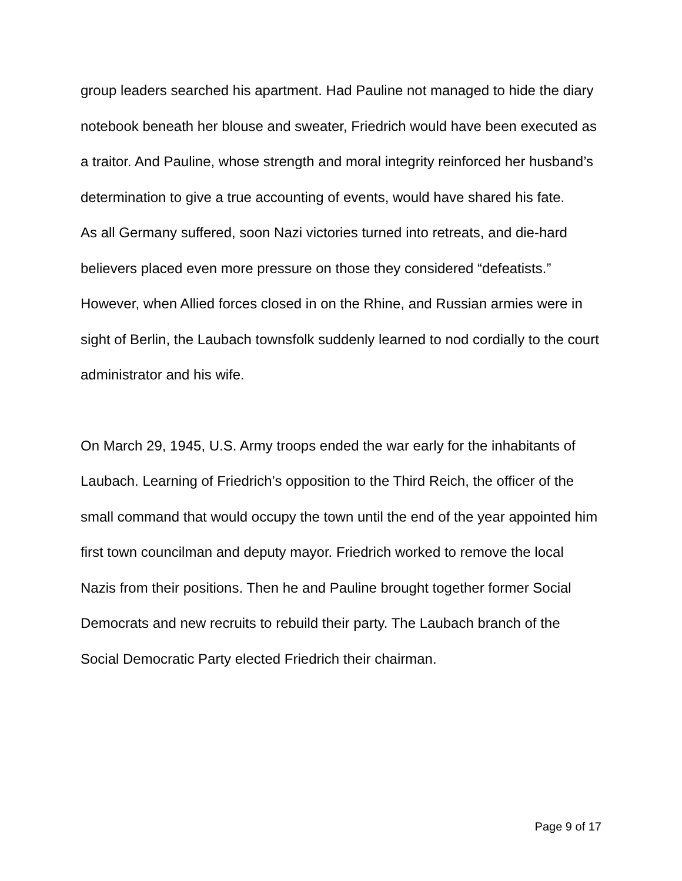group leaders searched his apartment. Had Pauline not managed to hide the diary notebook beneath her blouse and sweater, Friedrich would have been executed as a traitor. And Pauline, whose strength and moral integrity reinforced her husband’s determination to give a true accounting of events, would have shared his fate.
As all Germany suffered, soon Nazi victories turned into retreats, and die-hard believers placed even more pressure on those they considered “defeatists.” However, when Allied forces closed in on the Rhine, and Russian armies were in sight of Berlin, the Laubach townsfolk suddenly learned to nod cordially to the court administrator and his wife.
On March 29, 1945, U.S. Army troops ended the war early for the inhabitants of Laubach. Learning of Friedrich’s opposition to the Third Reich, the officer of the small command that would occupy the town until the end of the year appointed him first town councilman and deputy mayor. Friedrich worked to remove the local Nazis from their positions. Then he and Pauline brought together former Social Democrats and new recruits to rebuild their party. The Laubach branch of the Social Democratic Party elected Friedrich their chairman.
Page 9 of 17